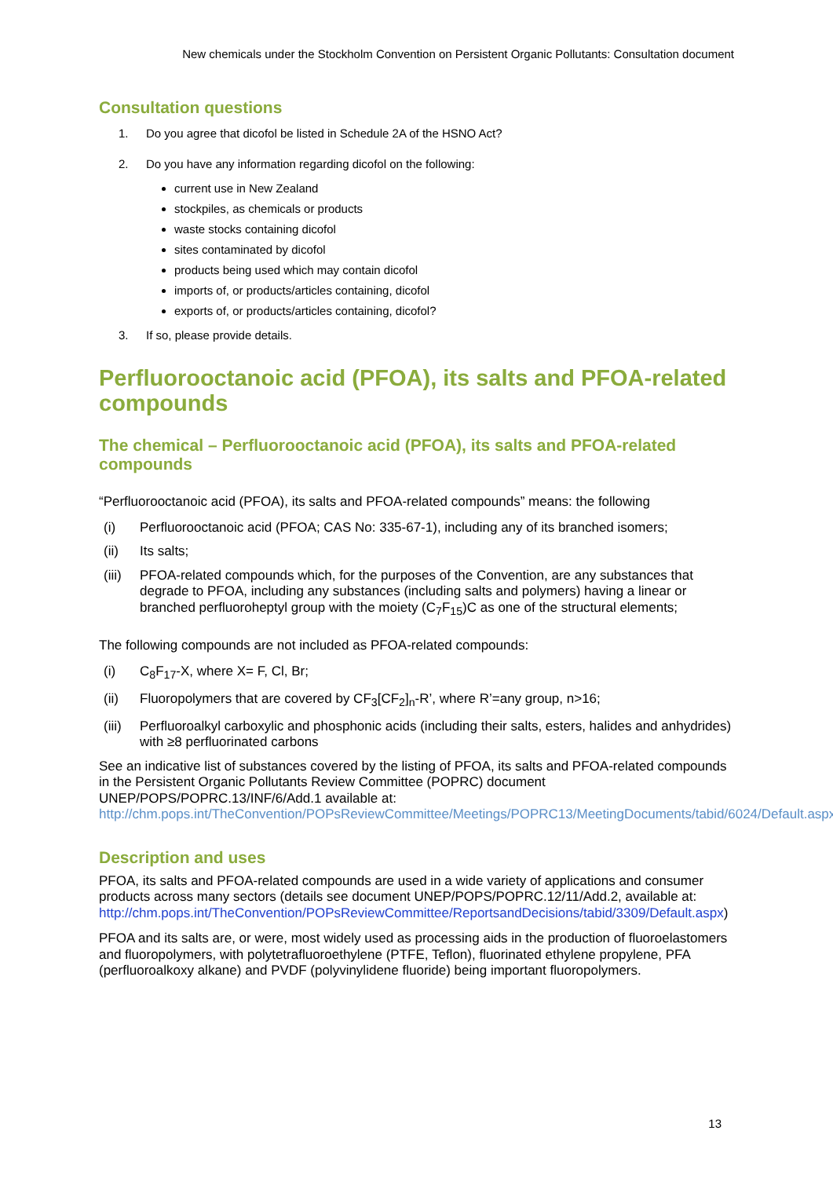New chemicals under the Stockholm Convention on Persistent Organic Pollutants: Consultation document
Consultation questions
1. Do you agree that dicofol be listed in Schedule 2A of the HSNO Act?
2. Do you have any information regarding dicofol on the following:
current use in New Zealand
stockpiles, as chemicals or products
waste stocks containing dicofol
sites contaminated by dicofol
products being used which may contain dicofol
imports of, or products/articles containing, dicofol
exports of, or products/articles containing, dicofol?
3. If so, please provide details.
Perfluorooctanoic acid (PFOA), its salts and PFOA-related compounds
The chemical – Perfluorooctanoic acid (PFOA), its salts and PFOA-related compounds
“Perfluorooctanoic acid (PFOA), its salts and PFOA-related compounds” means: the following
(i) Perfluorooctanoic acid (PFOA; CAS No: 335-67-1), including any of its branched isomers;
(ii) Its salts;
(iii)
PFOA-related compounds which, for the purposes of the Convention, are any substances that degrade to PFOA, including any substances (including salts and polymers) having a linear or branched perfluoroheptyl group with the moiety (C<sub>7</sub>F<sub>15</sub>)C as one of the structural elements;
The following compounds are not included as PFOA-related compounds:
(i) C<sub>8</sub>F<sub>17</sub>-X, where X= F, Cl, Br;
(ii) Fluoropolymers that are covered by CF<sub>3</sub>[CF<sub>2</sub>]<sub>n</sub>-R’, where R’=any group, n>16;
(iii)
Perfluoroalkyl carboxylic and phosphonic acids (including their salts, esters, halides and anhydrides) with ≥8 perfluorinated carbons
See an indicative list of substances covered by the listing of PFOA, its salts and PFOA-related compounds in the Persistent Organic Pollutants Review Committee (POPRC) document UNEP/POPS/POPRC.13/INF/6/Add.1 available at:
http://chm.pops.int/TheConvention/POPsReviewCommittee/Meetings/POPRC13/MeetingDocuments/tabid/6024/Default.aspx.
Description and uses
PFOA, its salts and PFOA-related compounds are used in a wide variety of applications and consumer products across many sectors (details see document UNEP/POPS/POPRC.12/11/Add.2, available at: http://chm.pops.int/TheConvention/POPsReviewCommittee/ReportsandDecisions/tabid/3309/Default.aspx)
PFOA and its salts are, or were, most widely used as processing aids in the production of fluoroelastomers and fluoropolymers, with polytetrafluoroethylene (PTFE, Teflon), fluorinated ethylene propylene, PFA (perfluoroalkoxy alkane) and PVDF (polyvinylidene fluoride) being important fluoropolymers.
13